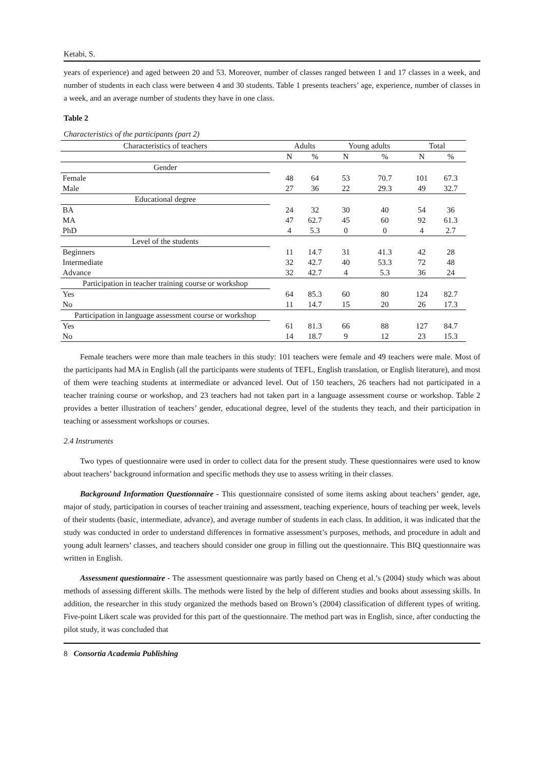Ketabi, S.
years of experience) and aged between 20 and 53. Moreover, number of classes ranged between 1 and 17 classes in a week, and number of students in each class were between 4 and 30 students. Table 1 presents teachers’ age, experience, number of classes in a week, and an average number of students they have in one class.
Table 2
Characteristics of the participants (part 2)
| Characteristics of teachers | | Adults | | Young adults | | Total | |
| --- | --- | --- | --- | --- | --- | --- | --- |
| | | N | % | N | % | N | % |
| Gender | | | | | | | |
| Female | | 48 | 64 | 53 | 70.7 | 101 | 67.3 |
| Male | | 27 | 36 | 22 | 29.3 | 49 | 32.7 |
| Educational degree | | | | | | | |
| BA | | 24 | 32 | 30 | 40 | 54 | 36 |
| MA | | 47 | 62.7 | 45 | 60 | 92 | 61.3 |
| PhD | | 4 | 5.3 | 0 | 0 | 4 | 2.7 |
| Level of the students | | | | | | | |
| Beginners | | 11 | 14.7 | 31 | 41.3 | 42 | 28 |
| Intermediate | | 32 | 42.7 | 40 | 53.3 | 72 | 48 |
| Advance | | 32 | 42.7 | 4 | 5.3 | 36 | 24 |
| Participation in teacher training course or workshop | | | | | | | |
| Yes | | 64 | 85.3 | 60 | 80 | 124 | 82.7 |
| No | | 11 | 14.7 | 15 | 20 | 26 | 17.3 |
| Participation in language assessment course or workshop | | | | | | | |
| Yes | | 61 | 81.3 | 66 | 88 | 127 | 84.7 |
| No | | 14 | 18.7 | 9 | 12 | 23 | 15.3 |
Female teachers were more than male teachers in this study: 101 teachers were female and 49 teachers were male. Most of the participants had MA in English (all the participants were students of TEFL, English translation, or English literature), and most of them were teaching students at intermediate or advanced level. Out of 150 teachers, 26 teachers had not participated in a teacher training course or workshop, and 23 teachers had not taken part in a language assessment course or workshop. Table 2 provides a better illustration of teachers’ gender, educational degree, level of the students they teach, and their participation in teaching or assessment workshops or courses.
2.4 Instruments
Two types of questionnaire were used in order to collect data for the present study. These questionnaires were used to know about teachers’ background information and specific methods they use to assess writing in their classes.
Background Information Questionnaire - This questionnaire consisted of some items asking about teachers’ gender, age, major of study, participation in courses of teacher training and assessment, teaching experience, hours of teaching per week, levels of their students (basic, intermediate, advance), and average number of students in each class. In addition, it was indicated that the study was conducted in order to understand differences in formative assessment’s purposes, methods, and procedure in adult and young adult learners’ classes, and teachers should consider one group in filling out the questionnaire. This BIQ questionnaire was written in English.
Assessment questionnaire - The assessment questionnaire was partly based on Cheng et al.’s (2004) study which was about methods of assessing different skills. The methods were listed by the help of different studies and books about assessing skills. In addition, the researcher in this study organized the methods based on Brown’s (2004) classification of different types of writing. Five-point Likert scale was provided for this part of the questionnaire. The method part was in English, since, after conducting the pilot study, it was concluded that
8 Consortia Academia Publishing